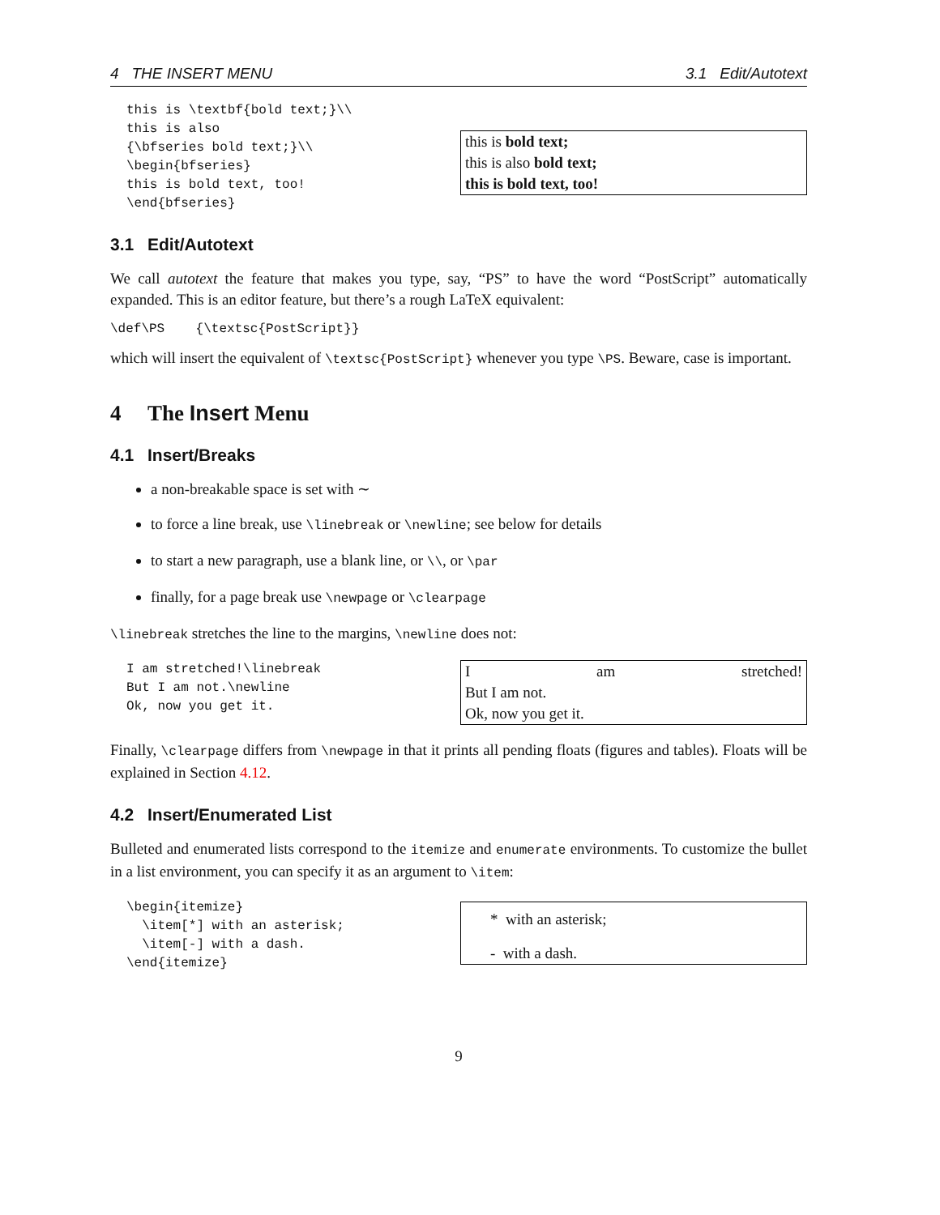4 THE INSERT MENU 3.1 Edit/Autotext
this is \textbf{bold text;}\\ this is also {\bfseries bold text;}\\ \begin{bfseries} this is bold text, too! \end{bfseries}
this is bold text;
this is also bold text;
this is bold text, too!
3.1 Edit/Autotext
We call autotext the feature that makes you type, say, “PS” to have the word “PostScript” automatically expanded. This is an editor feature, but there’s a rough LaTeX equivalent:
\def\PS {\textsc{PostScript}}
which will insert the equivalent of \textsc{PostScript} whenever you type \PS. Beware, case is important.
4 The Insert Menu
4.1 Insert/Breaks
a non-breakable space is set with ∼
to force a line break, use \linebreak or \newline; see below for details
to start a new paragraph, use a blank line, or \\, or \par
finally, for a page break use \newpage or \clearpage
\linebreak stretches the line to the margins, \newline does not:
I am stretched!\linebreak But I am not.\newline Ok, now you get it.
Iam stretched!
But I am not.
Ok, now you get it.
Finally, \clearpage differs from \newpage in that it prints all pending floats (figures and tables). Floats will be explained in Section 4.12.
4.2 Insert/Enumerated List
Bulleted and enumerated lists correspond to the itemize and enumerate environments. To customize the bullet in a list environment, you can specify it as an argument to \item:
\begin{itemize} \item[*] with an asterisk; \item[-] with a dash. \end{itemize}
* with an asterisk;
- with a dash.
9